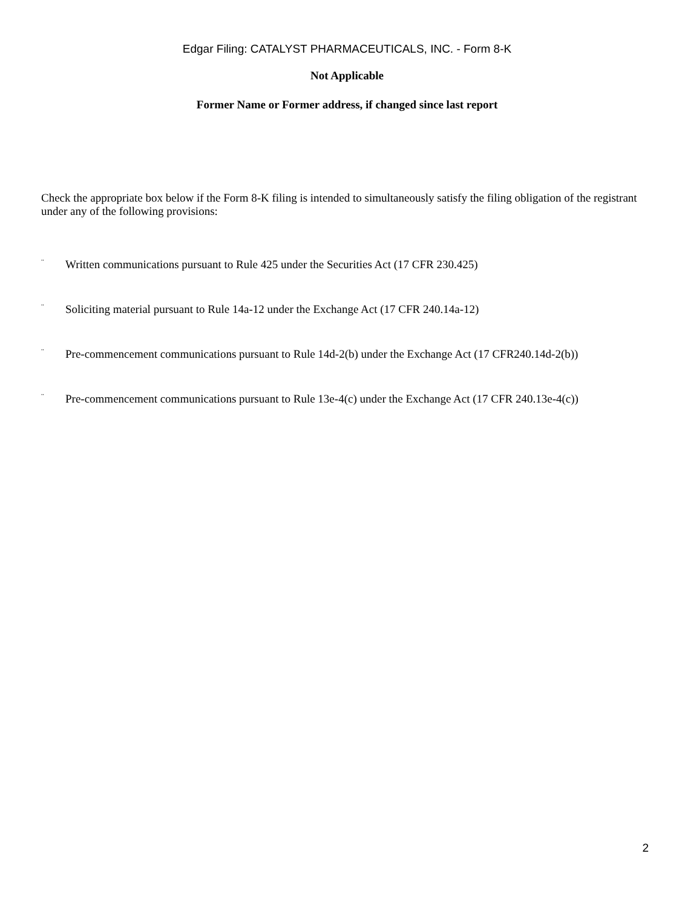Edgar Filing: CATALYST PHARMACEUTICALS, INC. - Form 8-K
Not Applicable
Former Name or Former address, if changed since last report
Check the appropriate box below if the Form 8-K filing is intended to simultaneously satisfy the filing obligation of the registrant under any of the following provisions:
¨ Written communications pursuant to Rule 425 under the Securities Act (17 CFR 230.425)
¨ Soliciting material pursuant to Rule 14a-12 under the Exchange Act (17 CFR 240.14a-12)
¨ Pre-commencement communications pursuant to Rule 14d-2(b) under the Exchange Act (17 CFR240.14d-2(b))
¨ Pre-commencement communications pursuant to Rule 13e-4(c) under the Exchange Act (17 CFR 240.13e-4(c))
2